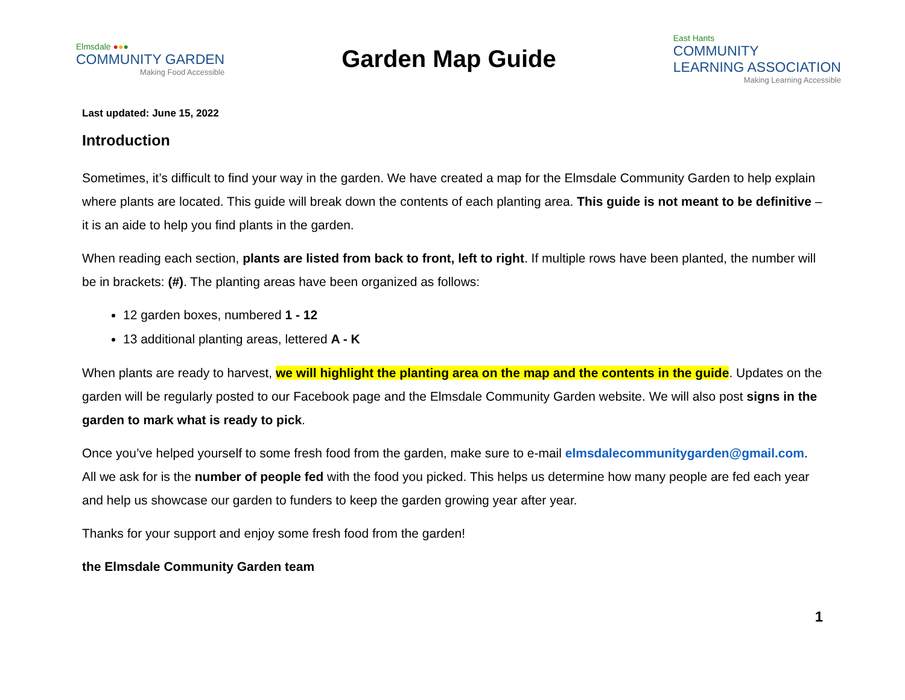Elmsdale ●●●
COMMUNITY GARDEN
Making Food Accessible
Garden Map Guide
East Hants
COMMUNITY
LEARNING ASSOCIATION
Making Learning Accessible
Last updated: June 15, 2022
Introduction
Sometimes, it’s difficult to find your way in the garden. We have created a map for the Elmsdale Community Garden to help explain where plants are located. This guide will break down the contents of each planting area. This guide is not meant to be definitive – it is an aide to help you find plants in the garden.
When reading each section, plants are listed from back to front, left to right. If multiple rows have been planted, the number will be in brackets: (#). The planting areas have been organized as follows:
12 garden boxes, numbered 1 - 12
13 additional planting areas, lettered A - K
When plants are ready to harvest, we will highlight the planting area on the map and the contents in the guide. Updates on the garden will be regularly posted to our Facebook page and the Elmsdale Community Garden website. We will also post signs in the garden to mark what is ready to pick.
Once you’ve helped yourself to some fresh food from the garden, make sure to e-mail elmsdalecommunitygarden@gmail.com. All we ask for is the number of people fed with the food you picked. This helps us determine how many people are fed each year and help us showcase our garden to funders to keep the garden growing year after year.
Thanks for your support and enjoy some fresh food from the garden!
the Elmsdale Community Garden team
1